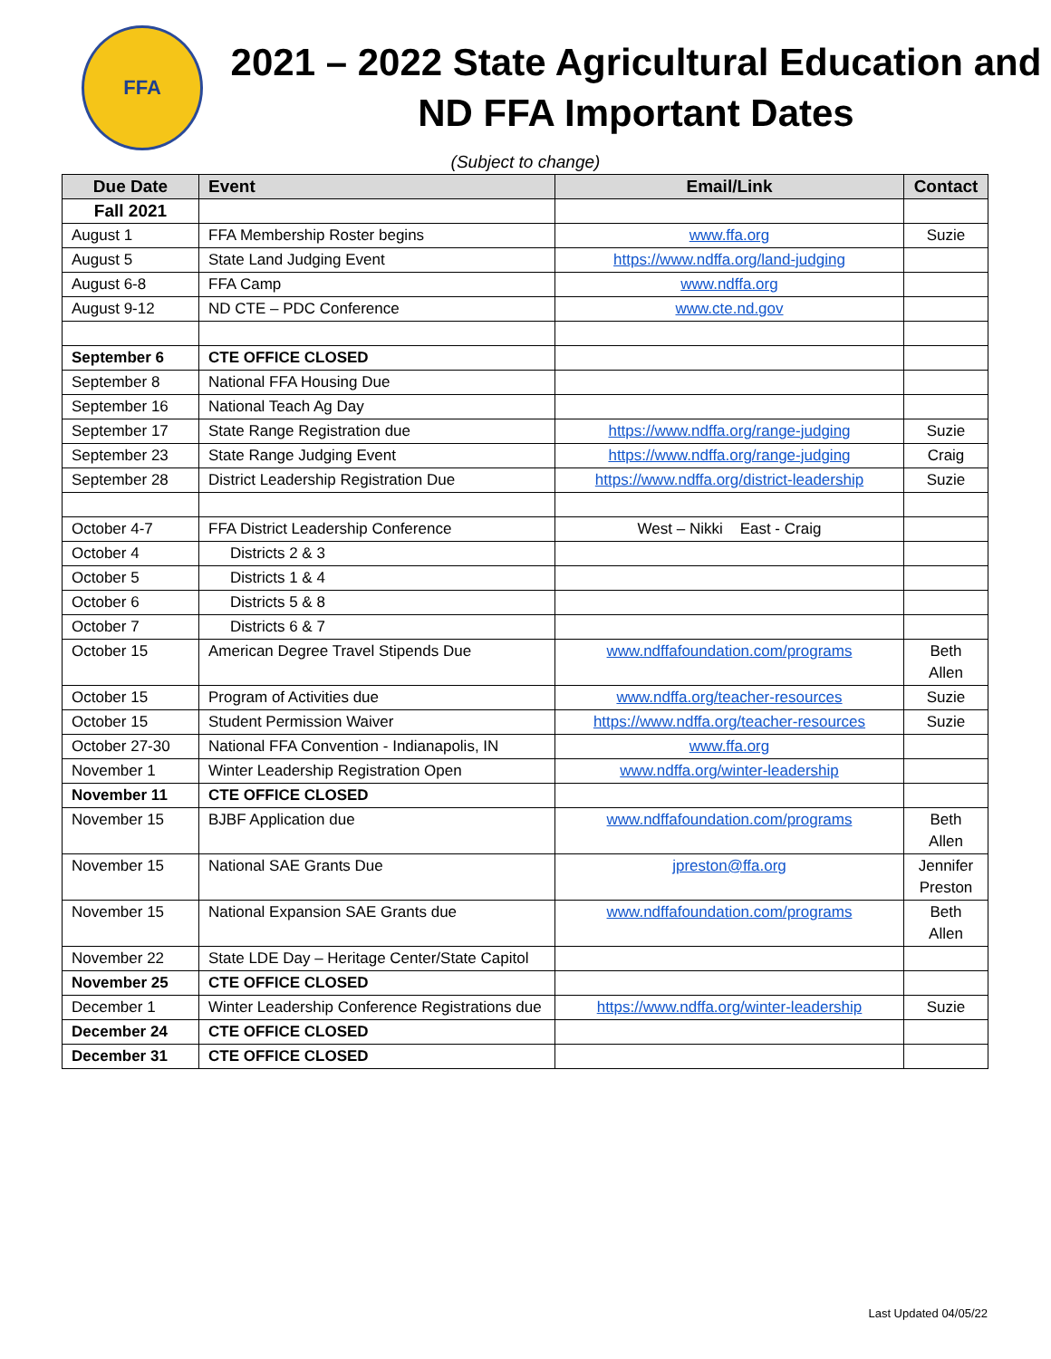FFA
2021 – 2022 State Agricultural Education and ND FFA Important Dates
(Subject to change)
| Due Date | Event | Email/Link | Contact |
| --- | --- | --- | --- |
| Fall 2021 | | | |
| August 1 | FFA Membership Roster begins | www.ffa.org | Suzie |
| August 5 | State Land Judging Event | https://www.ndffa.org/land-judging | |
| August 6-8 | FFA Camp | www.ndffa.org | |
| August 9-12 | ND CTE – PDC Conference | www.cte.nd.gov | |
| September 6 | CTE OFFICE CLOSED | | |
| September 8 | National FFA Housing Due | | |
| September 16 | National Teach Ag Day | | |
| September 17 | State Range Registration due | https://www.ndffa.org/range-judging | Suzie |
| September 23 | State Range Judging Event | https://www.ndffa.org/range-judging | Craig |
| September 28 | District Leadership Registration Due | https://www.ndffa.org/district-leadership | Suzie |
| October 4-7 | FFA District Leadership Conference | West – Nikki East - Craig | |
| October 4 | Districts 2 & 3 | | |
| October 5 | Districts 1 & 4 | | |
| October 6 | Districts 5 & 8 | | |
| October 7 | Districts 6 & 7 | | |
| October 15 | American Degree Travel Stipends Due | www.ndffafoundation.com/programs | Beth Allen |
| October 15 | Program of Activities due | www.ndffa.org/teacher-resources | Suzie |
| October 15 | Student Permission Waiver | https://www.ndffa.org/teacher-resources | Suzie |
| October 27-30 | National FFA Convention - Indianapolis, IN | www.ffa.org | |
| November 1 | Winter Leadership Registration Open | www.ndffa.org/winter-leadership | |
| November 11 | CTE OFFICE CLOSED | | |
| November 15 | BJBF Application due | www.ndffafoundation.com/programs | Beth Allen |
| November 15 | National SAE Grants Due | jpreston@ffa.org | Jennifer Preston |
| November 15 | National Expansion SAE Grants due | www.ndffafoundation.com/programs | Beth Allen |
| November 22 | State LDE Day – Heritage Center/State Capitol | | |
| November 25 | CTE OFFICE CLOSED | | |
| December 1 | Winter Leadership Conference Registrations due | https://www.ndffa.org/winter-leadership | Suzie |
| December 24 | CTE OFFICE CLOSED | | |
| December 31 | CTE OFFICE CLOSED | | |
Last Updated 04/05/22